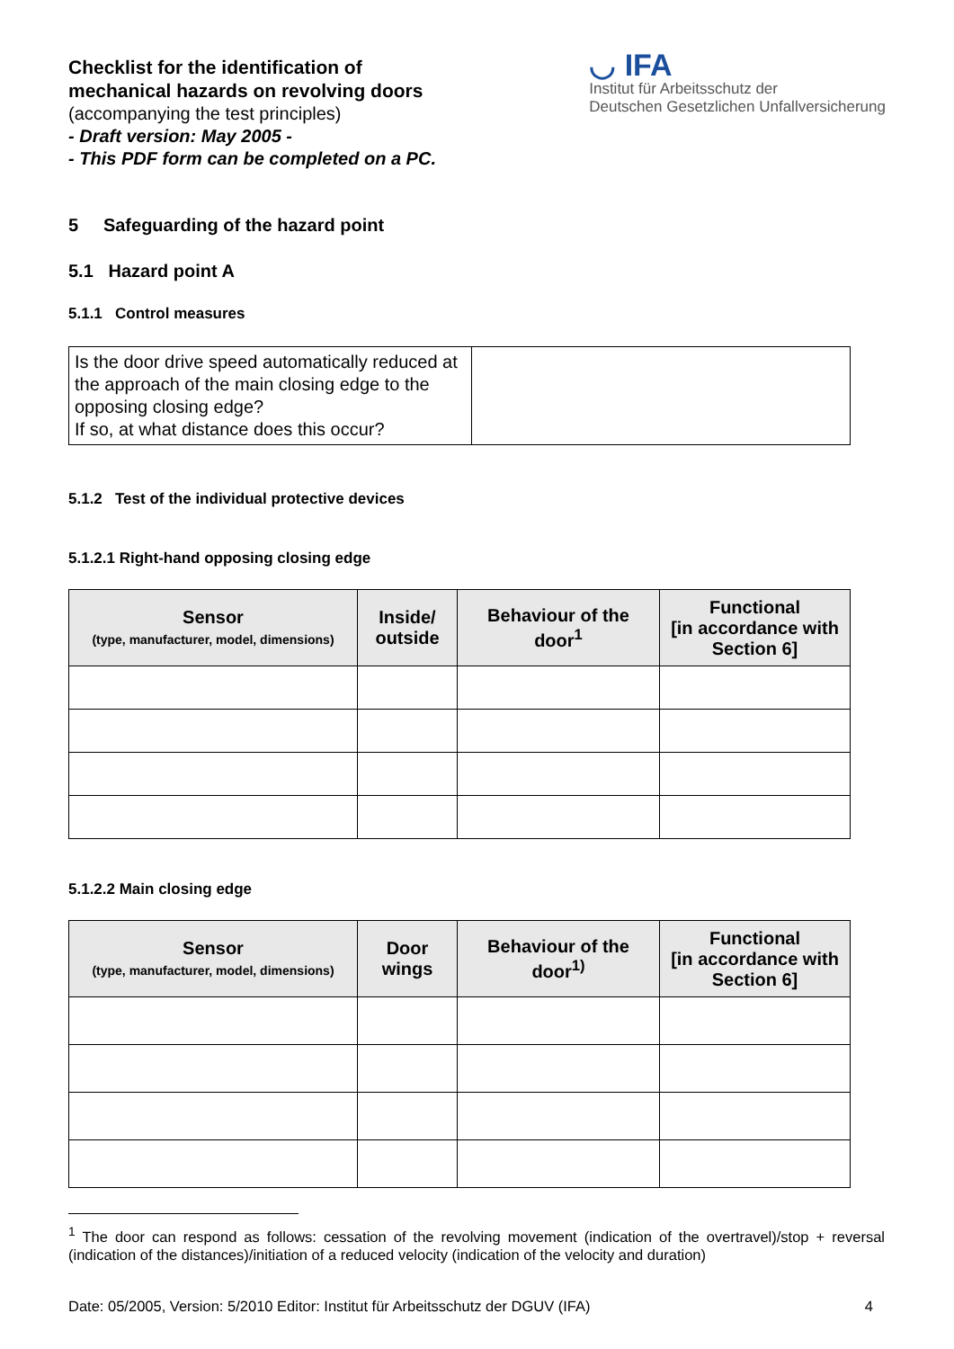Checklist for the identification of
mechanical hazards on revolving doors
(accompanying the test principles)
- Draft version: May 2005 -
- This PDF form can be completed on a PC.
◡ IFA
Institut für Arbeitsschutz der
Deutschen Gesetzlichen Unfallversicherung
5 Safeguarding of the hazard point
5.1 Hazard point A
5.1.1 Control measures
| Is the door drive speed automatically reduced at the approach of the main closing edge to the opposing closing edge? If so, at what distance does this occur? | |
5.1.2 Test of the individual protective devices
5.1.2.1 Right-hand opposing closing edge
| Sensor (type, manufacturer, model, dimensions) | Inside/ outside | Behaviour of the door<sup>1</sup> | Functional [in accordance with Section 6] |
| --- | --- | --- | --- |
5.1.2.2 Main closing edge
| Sensor (type, manufacturer, model, dimensions) | Door wings | Behaviour of the door<sup>1)</sup> | Functional [in accordance with Section 6] |
| --- | --- | --- | --- |
<sup>1</sup> The door can respond as follows: cessation of the revolving movement (indication of the overtravel)/stop + reversal (indication of the distances)/initiation of a reduced velocity (indication of the velocity and duration)
Date: 05/2005, Version: 5/2010 Editor: Institut für Arbeitsschutz der DGUV (IFA) 4